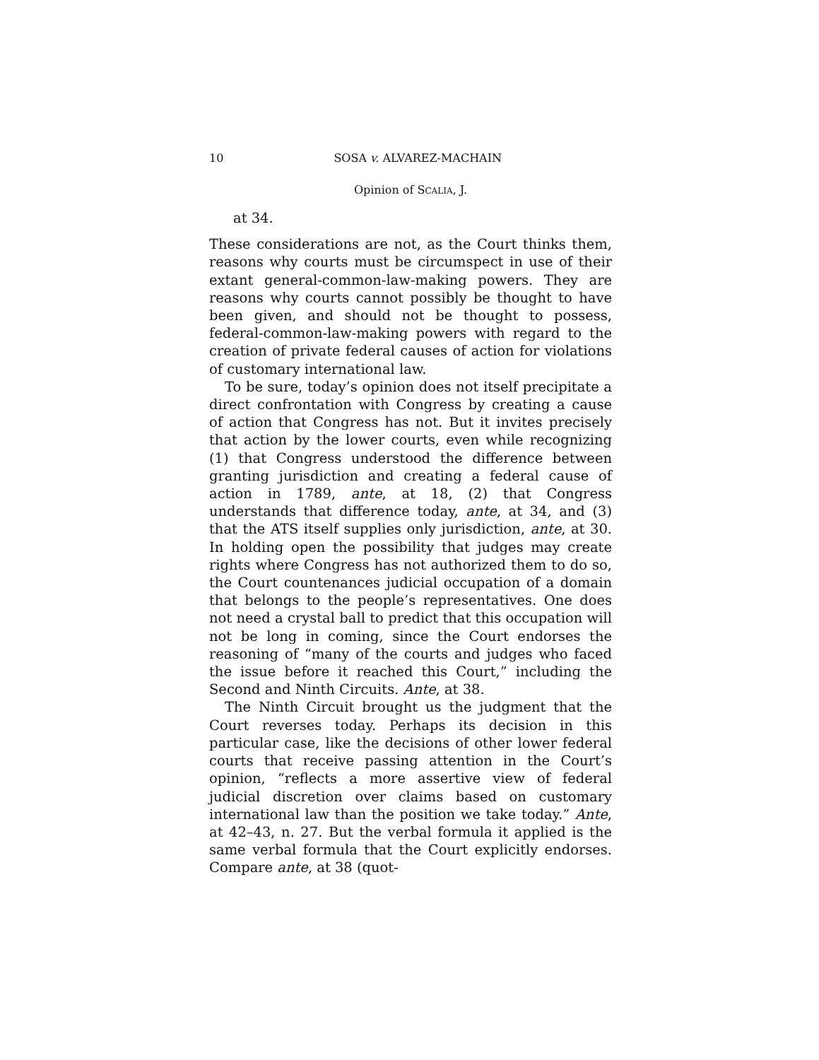10 SOSA v. ALVAREZ-MACHAIN
Opinion of SCALIA, J.
at 34.
These considerations are not, as the Court thinks them, reasons why courts must be circumspect in use of their extant general-common-law-making powers. They are reasons why courts cannot possibly be thought to have been given, and should not be thought to possess, federal-common-law-making powers with regard to the creation of private federal causes of action for violations of customary international law.
To be sure, today’s opinion does not itself precipitate a direct confrontation with Congress by creating a cause of action that Congress has not. But it invites precisely that action by the lower courts, even while recognizing (1) that Congress understood the difference between granting jurisdiction and creating a federal cause of action in 1789, ante, at 18, (2) that Congress understands that difference today, ante, at 34, and (3) that the ATS itself supplies only jurisdiction, ante, at 30. In holding open the possibility that judges may create rights where Congress has not authorized them to do so, the Court countenances judicial occupation of a domain that belongs to the people’s representatives. One does not need a crystal ball to predict that this occupation will not be long in coming, since the Court endorses the reasoning of “many of the courts and judges who faced the issue before it reached this Court,” including the Second and Ninth Circuits. Ante, at 38.
The Ninth Circuit brought us the judgment that the Court reverses today. Perhaps its decision in this particular case, like the decisions of other lower federal courts that receive passing attention in the Court’s opinion, “reflects a more assertive view of federal judicial discretion over claims based on customary international law than the position we take today.” Ante, at 42–43, n. 27. But the verbal formula it applied is the same verbal formula that the Court explicitly endorses. Compare ante, at 38 (quot-